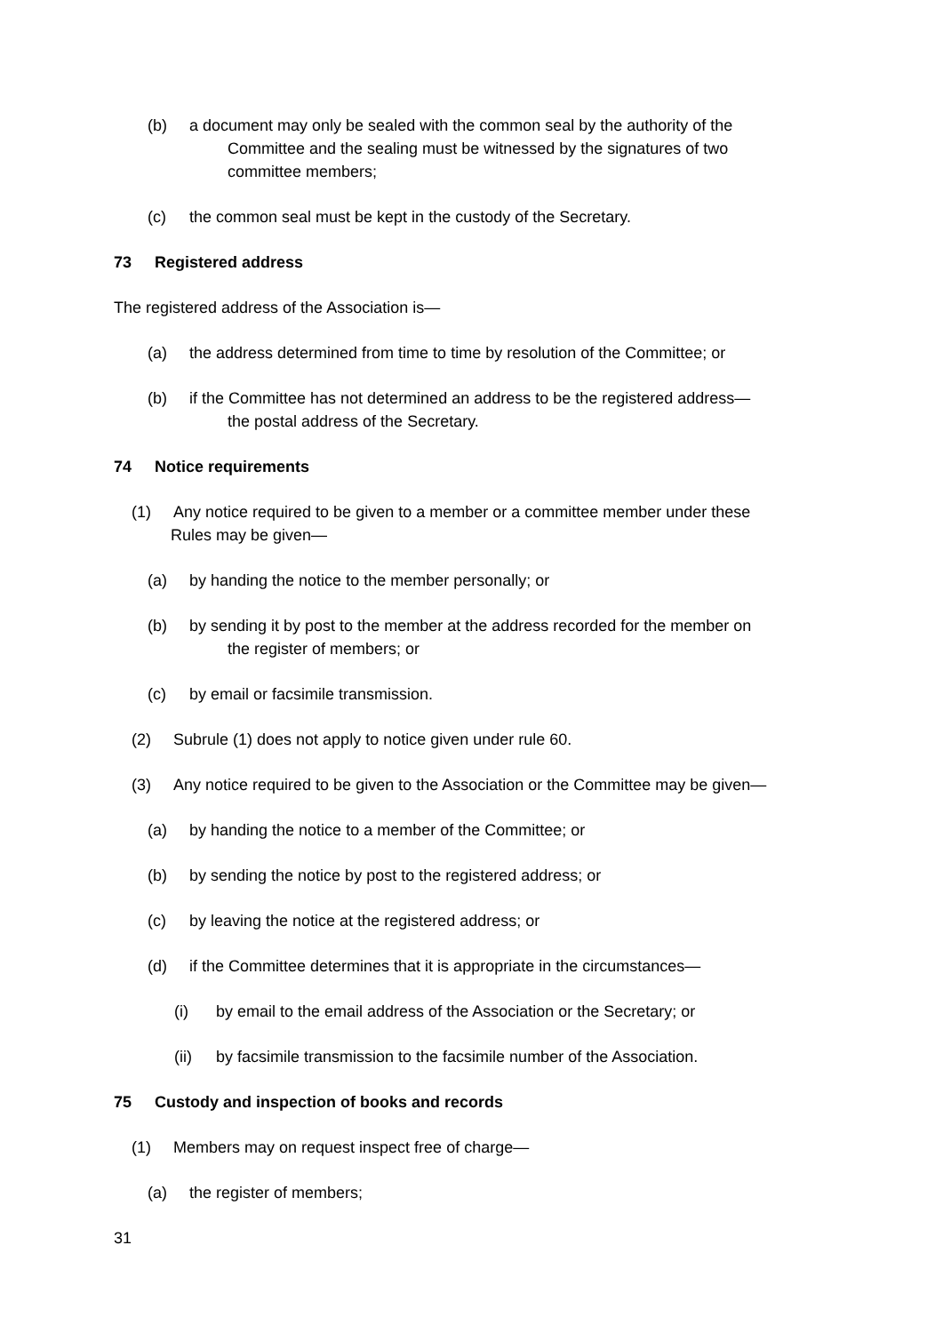(b) a document may only be sealed with the common seal by the authority of the
Committee and the sealing must be witnessed by the signatures of two
committee members;
(c) the common seal must be kept in the custody of the Secretary.
73 Registered address
The registered address of the Association is—
(a) the address determined from time to time by resolution of the Committee; or
(b) if the Committee has not determined an address to be the registered address—
the postal address of the Secretary.
74 Notice requirements
(1) Any notice required to be given to a member or a committee member under these
Rules may be given—
(a) by handing the notice to the member personally; or
(b) by sending it by post to the member at the address recorded for the member on
the register of members; or
(c) by email or facsimile transmission.
(2) Subrule (1) does not apply to notice given under rule 60.
(3) Any notice required to be given to the Association or the Committee may be given—
(a) by handing the notice to a member of the Committee; or
(b) by sending the notice by post to the registered address; or
(c) by leaving the notice at the registered address; or
(d) if the Committee determines that it is appropriate in the circumstances—
(i) by email to the email address of the Association or the Secretary; or
(ii) by facsimile transmission to the facsimile number of the Association.
75 Custody and inspection of books and records
(1) Members may on request inspect free of charge—
(a) the register of members;
31